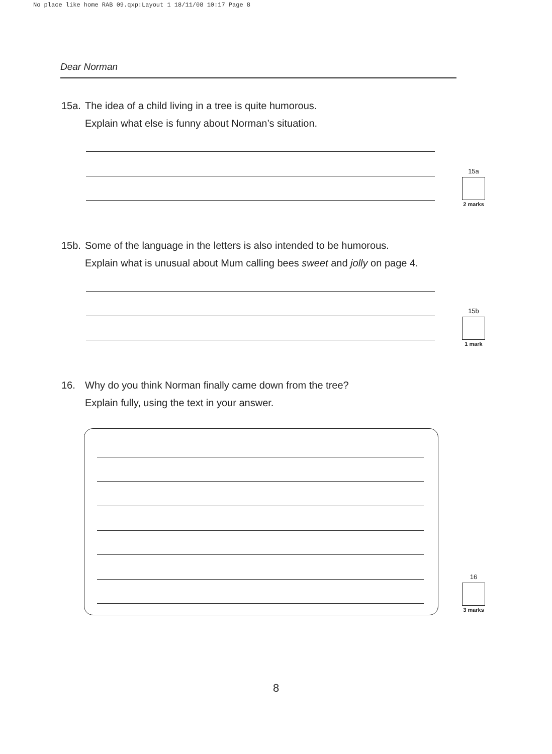No place like home RAB 09.qxp:Layout 1 18/11/08 10:17 Page 8
Dear Norman
15a. The idea of a child living in a tree is quite humorous.
Explain what else is funny about Norman’s situation.
15a
2 marks
15b. Some of the language in the letters is also intended to be humorous.
Explain what is unusual about Mum calling bees sweet and jolly on page 4.
15b
1 mark
16. Why do you think Norman finally came down from the tree?
Explain fully, using the text in your answer.
16
3 marks
8